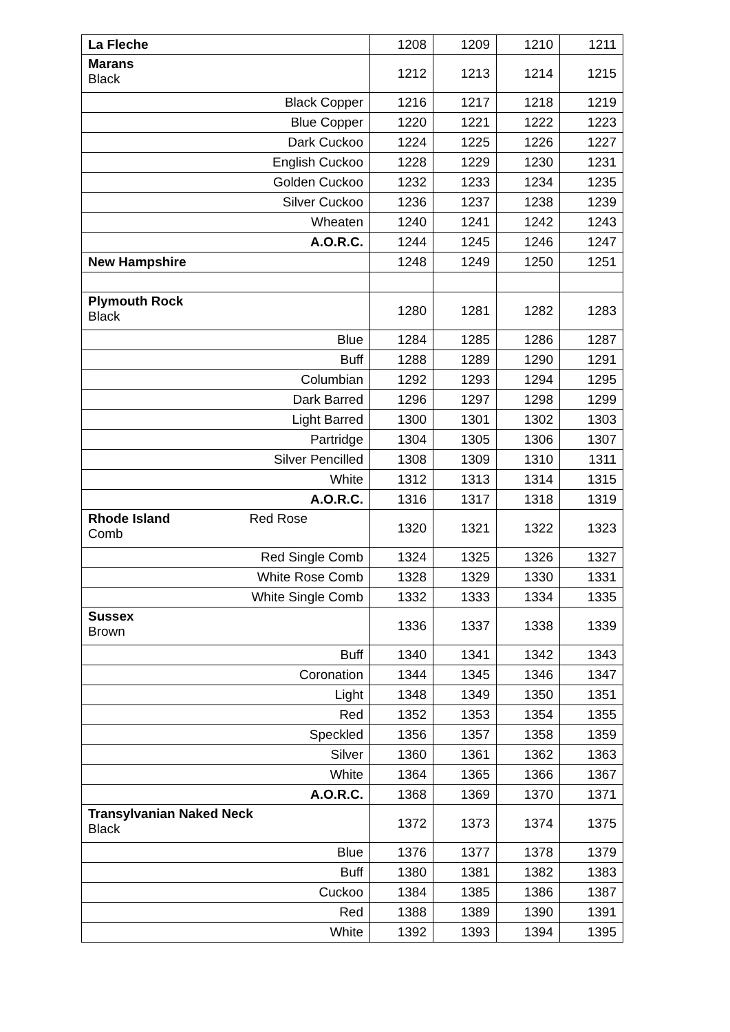| La Fleche | 1208 | 1209 | 1210 | 1211 |
| Marans Black | 1212 | 1213 | 1214 | 1215 |
| Black Copper | 1216 | 1217 | 1218 | 1219 |
| Blue Copper | 1220 | 1221 | 1222 | 1223 |
| Dark Cuckoo | 1224 | 1225 | 1226 | 1227 |
| English Cuckoo | 1228 | 1229 | 1230 | 1231 |
| Golden Cuckoo | 1232 | 1233 | 1234 | 1235 |
| Silver Cuckoo | 1236 | 1237 | 1238 | 1239 |
| Wheaten | 1240 | 1241 | 1242 | 1243 |
| A.O.R.C. | 1244 | 1245 | 1246 | 1247 |
| New Hampshire | 1248 | 1249 | 1250 | 1251 |
| Plymouth Rock Black | 1280 | 1281 | 1282 | 1283 |
| Blue | 1284 | 1285 | 1286 | 1287 |
| Buff | 1288 | 1289 | 1290 | 1291 |
| Columbian | 1292 | 1293 | 1294 | 1295 |
| Dark Barred | 1296 | 1297 | 1298 | 1299 |
| Light Barred | 1300 | 1301 | 1302 | 1303 |
| Partridge | 1304 | 1305 | 1306 | 1307 |
| Silver Pencilled | 1308 | 1309 | 1310 | 1311 |
| White | 1312 | 1313 | 1314 | 1315 |
| A.O.R.C. | 1316 | 1317 | 1318 | 1319 |
| Rhode Island Red Rose Comb | 1320 | 1321 | 1322 | 1323 |
| Red Single Comb | 1324 | 1325 | 1326 | 1327 |
| White Rose Comb | 1328 | 1329 | 1330 | 1331 |
| White Single Comb | 1332 | 1333 | 1334 | 1335 |
| Sussex Brown | 1336 | 1337 | 1338 | 1339 |
| Buff | 1340 | 1341 | 1342 | 1343 |
| Coronation | 1344 | 1345 | 1346 | 1347 |
| Light | 1348 | 1349 | 1350 | 1351 |
| Red | 1352 | 1353 | 1354 | 1355 |
| Speckled | 1356 | 1357 | 1358 | 1359 |
| Silver | 1360 | 1361 | 1362 | 1363 |
| White | 1364 | 1365 | 1366 | 1367 |
| A.O.R.C. | 1368 | 1369 | 1370 | 1371 |
| Transylvanian Naked Neck Black | 1372 | 1373 | 1374 | 1375 |
| Blue | 1376 | 1377 | 1378 | 1379 |
| Buff | 1380 | 1381 | 1382 | 1383 |
| Cuckoo | 1384 | 1385 | 1386 | 1387 |
| Red | 1388 | 1389 | 1390 | 1391 |
| White | 1392 | 1393 | 1394 | 1395 |